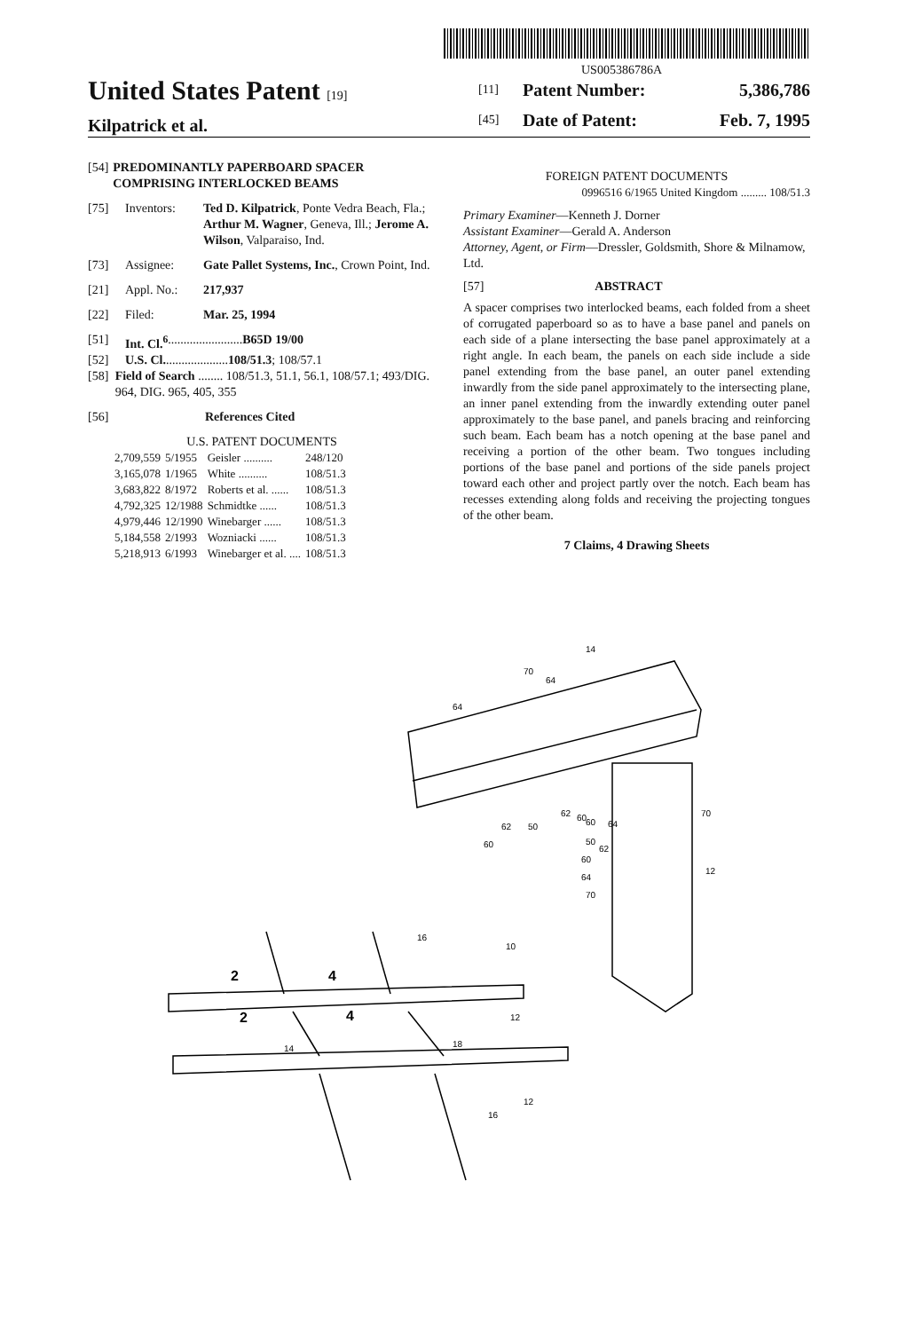US005386786A
United States Patent [19]
Kilpatrick et al.
[11] Patent Number: 5,386,786
[45] Date of Patent: Feb. 7, 1995
[54] PREDOMINANTLY PAPERBOARD SPACER COMPRISING INTERLOCKED BEAMS
[75] Inventors: Ted D. Kilpatrick, Ponte Vedra Beach, Fla.; Arthur M. Wagner, Geneva, Ill.; Jerome A. Wilson, Valparaiso, Ind.
[73] Assignee: Gate Pallet Systems, Inc., Crown Point, Ind.
[21] Appl. No.: 217,937
[22] Filed: Mar. 25, 1994
[51] Int. Cl.<sup>6</sup> ........................ B65D 19/00
[52] U.S. Cl. .................... 108/51.3; 108/57.1
[58] Field of Search ........ 108/51.3, 51.1, 56.1, 108/57.1; 493/DIG. 964, DIG. 965, 405, 355
[56] References Cited
U.S. PATENT DOCUMENTS
| 2,709,559 | 5/1955 | Geisler .......... | 248/120 |
| 3,165,078 | 1/1965 | White .......... | 108/51.3 |
| 3,683,822 | 8/1972 | Roberts et al. ...... | 108/51.3 |
| 4,792,325 | 12/1988 | Schmidtke ...... | 108/51.3 |
| 4,979,446 | 12/1990 | Winebarger ...... | 108/51.3 |
| 5,184,558 | 2/1993 | Wozniacki ...... | 108/51.3 |
| 5,218,913 | 6/1993 | Winebarger et al. .... | 108/51.3 |
FOREIGN PATENT DOCUMENTS
0996516 6/1965 United Kingdom ......... 108/51.3
Primary Examiner—Kenneth J. Dorner
Assistant Examiner—Gerald A. Anderson
Attorney, Agent, or Firm—Dressler, Goldsmith, Shore & Milnamow, Ltd.
[57] ABSTRACT
A spacer comprises two interlocked beams, each folded from a sheet of corrugated paperboard so as to have a base panel and panels on each side of a plane intersecting the base panel approximately at a right angle. In each beam, the panels on each side include a side panel extending from the base panel, an outer panel extending inwardly from the side panel approximately to the intersecting plane, an inner panel extending from the inwardly extending outer panel approximately to the base panel, and panels bracing and reinforcing such beam. Each beam has a notch opening at the base panel and receiving a portion of the other beam. Two tongues including portions of the base panel and portions of the side panels project toward each other and project partly over the notch. Each beam has recesses extending along folds and receiving the projecting tongues of the other beam.
7 Claims, 4 Drawing Sheets
14
70
64
64
60
62
50
62
60
60
64
50
62
60
64
70
70
12
16
10
2
4
2
4
12
18
14
12
16